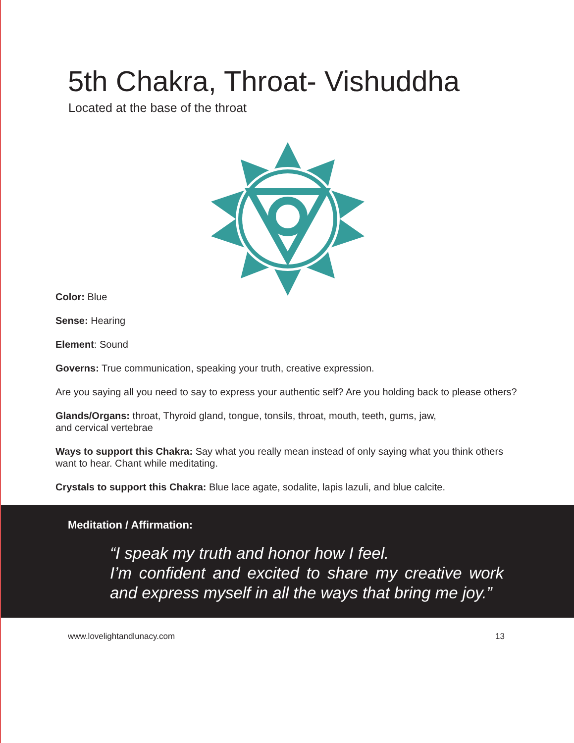5th Chakra, Throat- Vishuddha
Located at the base of the throat
Color: Blue
Sense: Hearing
Element: Sound
Governs: True communication, speaking your truth, creative expression.
Are you saying all you need to say to express your authentic self? Are you holding back to please others?
Glands/Organs: throat, Thyroid gland, tongue, tonsils, throat, mouth, teeth, gums, jaw,
and cervical vertebrae
Ways to support this Chakra: Say what you really mean instead of only saying what you think others want to hear. Chant while meditating.
Crystals to support this Chakra: Blue lace agate, sodalite, lapis lazuli, and blue calcite.
Meditation / Affirmation:
“I speak my truth and honor how I feel.
I’m confident and excited to share my creative work and express myself in all the ways that bring me joy.”
www.lovelightandlunacy.com 13